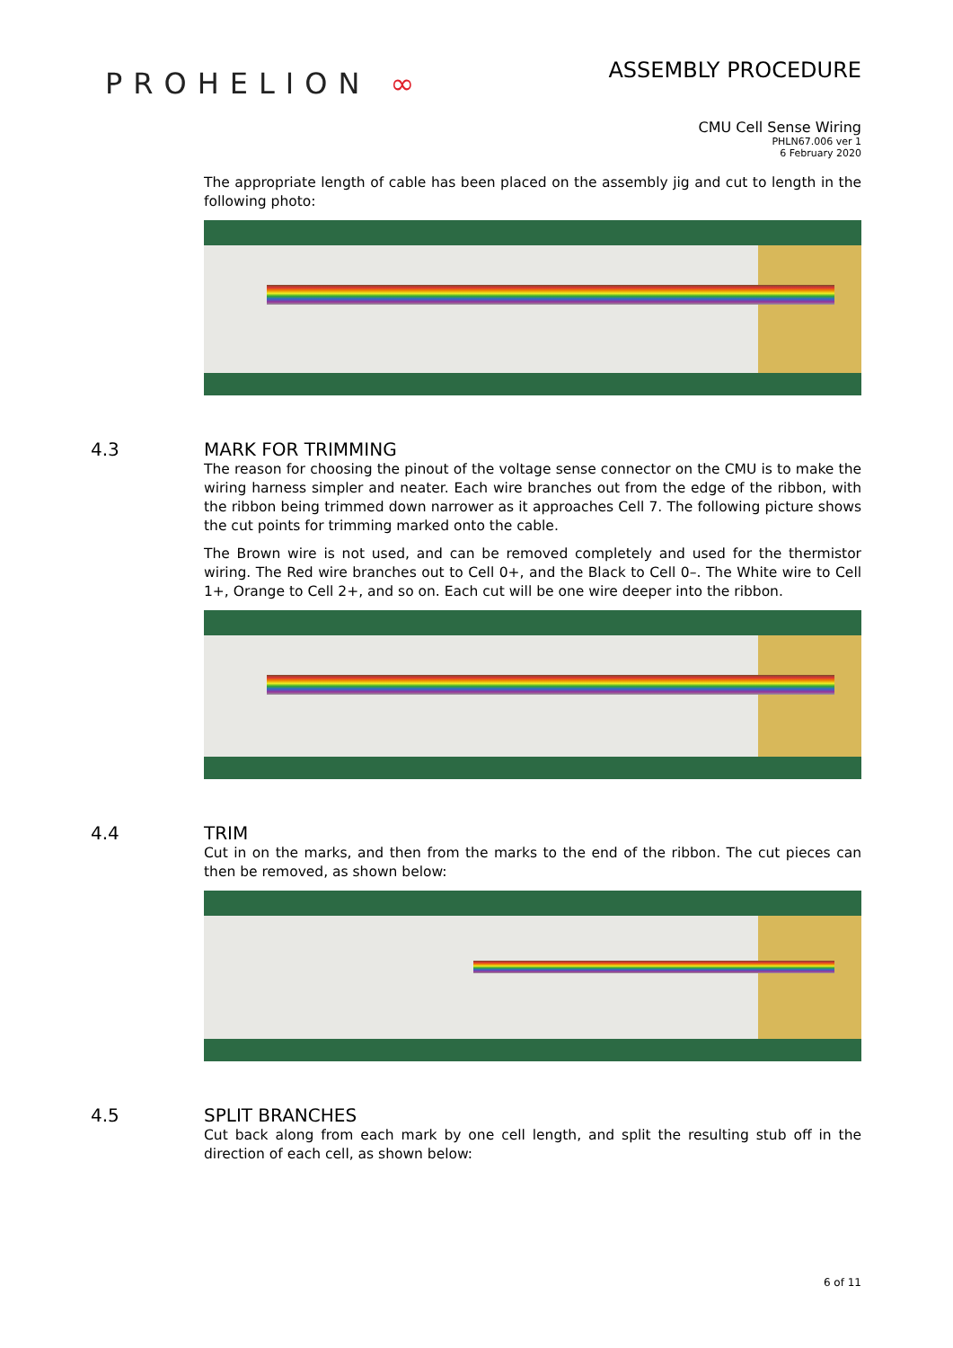PROHELION ∞
ASSEMBLY PROCEDURE
CMU Cell Sense Wiring
PHLN67.006 ver 1
6 February 2020
The appropriate length of cable has been placed on the assembly jig and cut to length in the following photo:
4.3 MARK FOR TRIMMING
The reason for choosing the pinout of the voltage sense connector on the CMU is to make the wiring harness simpler and neater. Each wire branches out from the edge of the ribbon, with the ribbon being trimmed down narrower as it approaches Cell 7. The following picture shows the cut points for trimming marked onto the cable.
The Brown wire is not used, and can be removed completely and used for the thermistor wiring. The Red wire branches out to Cell 0+, and the Black to Cell 0–. The White wire to Cell 1+, Orange to Cell 2+, and so on. Each cut will be one wire deeper into the ribbon.
4.4 TRIM
Cut in on the marks, and then from the marks to the end of the ribbon. The cut pieces can then be removed, as shown below:
4.5 SPLIT BRANCHES
Cut back along from each mark by one cell length, and split the resulting stub off in the direction of each cell, as shown below:
6 of 11